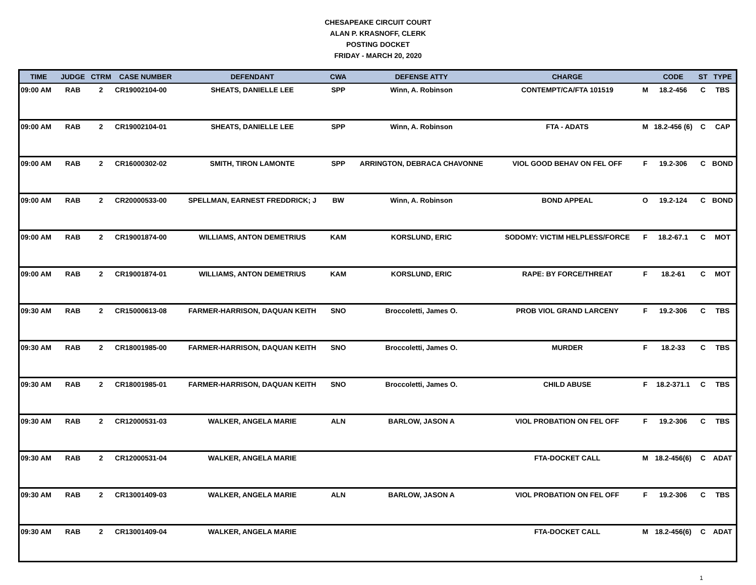CHESAPEAKE CIRCUIT COURT
ALAN P. KRASNOFF, CLERK
POSTING DOCKET
FRIDAY - MARCH 20, 2020
| TIME | JUDGE | CTRM | CASE NUMBER | DEFENDANT | CWA | DEFENSE ATTY | CHARGE | | CODE | ST | TYPE |
| --- | --- | --- | --- | --- | --- | --- | --- | --- | --- | --- | --- |
| 09:00 AM | RAB | 2 | CR19002104-00 | SHEATS, DANIELLE LEE | SPP | Winn, A. Robinson | CONTEMPT/CA/FTA 101519 | M | 18.2-456 | C | TBS |
| 09:00 AM | RAB | 2 | CR19002104-01 | SHEATS, DANIELLE LEE | SPP | Winn, A. Robinson | FTA - ADATS | M | 18.2-456 (6) | C | CAP |
| 09:00 AM | RAB | 2 | CR16000302-02 | SMITH, TIRON LAMONTE | SPP | ARRINGTON, DEBRACA CHAVONNE | VIOL GOOD BEHAV ON FEL OFF | F | 19.2-306 | C | BOND |
| 09:00 AM | RAB | 2 | CR20000533-00 | SPELLMAN, EARNEST FREDDRICK; J | BW | Winn, A. Robinson | BOND APPEAL | O | 19.2-124 | C | BOND |
| 09:00 AM | RAB | 2 | CR19001874-00 | WILLIAMS, ANTON DEMETRIUS | KAM | KORSLUND, ERIC | SODOMY: VICTIM HELPLESS/FORCE | F | 18.2-67.1 | C | MOT |
| 09:00 AM | RAB | 2 | CR19001874-01 | WILLIAMS, ANTON DEMETRIUS | KAM | KORSLUND, ERIC | RAPE: BY FORCE/THREAT | F | 18.2-61 | C | MOT |
| 09:30 AM | RAB | 2 | CR15000613-08 | FARMER-HARRISON, DAQUAN KEITH | SNO | Broccoletti, James O. | PROB VIOL GRAND LARCENY | F | 19.2-306 | C | TBS |
| 09:30 AM | RAB | 2 | CR18001985-00 | FARMER-HARRISON, DAQUAN KEITH | SNO | Broccoletti, James O. | MURDER | F | 18.2-33 | C | TBS |
| 09:30 AM | RAB | 2 | CR18001985-01 | FARMER-HARRISON, DAQUAN KEITH | SNO | Broccoletti, James O. | CHILD ABUSE | F | 18.2-371.1 | C | TBS |
| 09:30 AM | RAB | 2 | CR12000531-03 | WALKER, ANGELA MARIE | ALN | BARLOW, JASON A | VIOL PROBATION ON FEL OFF | F | 19.2-306 | C | TBS |
| 09:30 AM | RAB | 2 | CR12000531-04 | WALKER, ANGELA MARIE | | | FTA-DOCKET CALL | M | 18.2-456(6) | C | ADAT |
| 09:30 AM | RAB | 2 | CR13001409-03 | WALKER, ANGELA MARIE | ALN | BARLOW, JASON A | VIOL PROBATION ON FEL OFF | F | 19.2-306 | C | TBS |
| 09:30 AM | RAB | 2 | CR13001409-04 | WALKER, ANGELA MARIE | | | FTA-DOCKET CALL | M | 18.2-456(6) | C | ADAT |
1